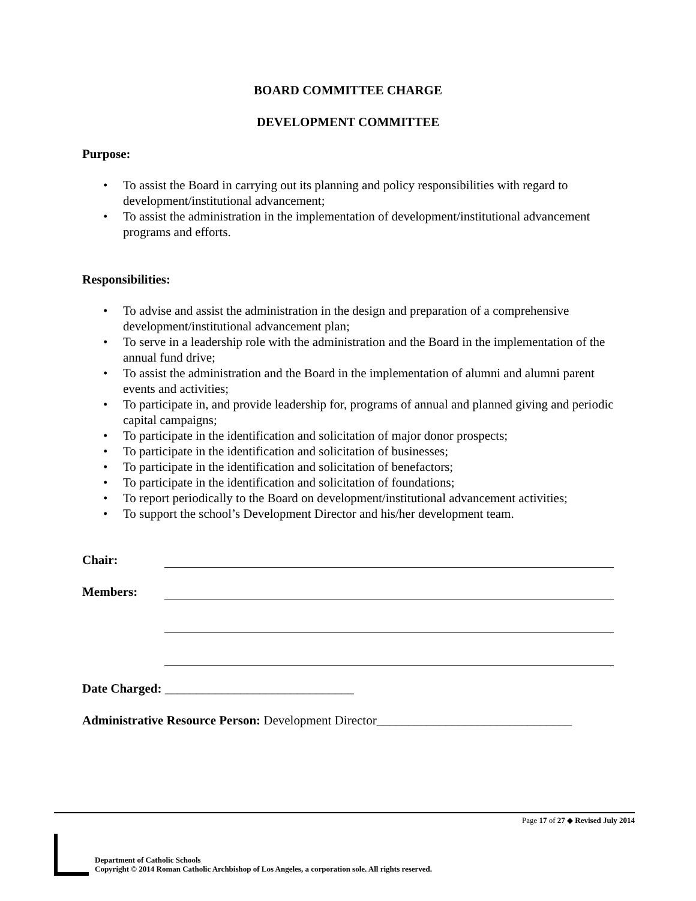BOARD COMMITTEE CHARGE
DEVELOPMENT COMMITTEE
Purpose:
• To assist the Board in carrying out its planning and policy responsibilities with regard to development/institutional advancement;
• To assist the administration in the implementation of development/institutional advancement programs and efforts.
Responsibilities:
• To advise and assist the administration in the design and preparation of a comprehensive development/institutional advancement plan;
• To serve in a leadership role with the administration and the Board in the implementation of the annual fund drive;
• To assist the administration and the Board in the implementation of alumni and alumni parent events and activities;
• To participate in, and provide leadership for, programs of annual and planned giving and periodic capital campaigns;
• To participate in the identification and solicitation of major donor prospects;
• To participate in the identification and solicitation of businesses;
• To participate in the identification and solicitation of benefactors;
• To participate in the identification and solicitation of foundations;
• To report periodically to the Board on development/institutional advancement activities;
• To support the school’s Development Director and his/her development team.
Chair:
Members:
Date Charged: ______________________________
Administrative Resource Person: Development Director_______________________________
Page 17 of 27 ◆ Revised July 2014
Department of Catholic Schools
Copyright © 2014 Roman Catholic Archbishop of Los Angeles, a corporation sole. All rights reserved.